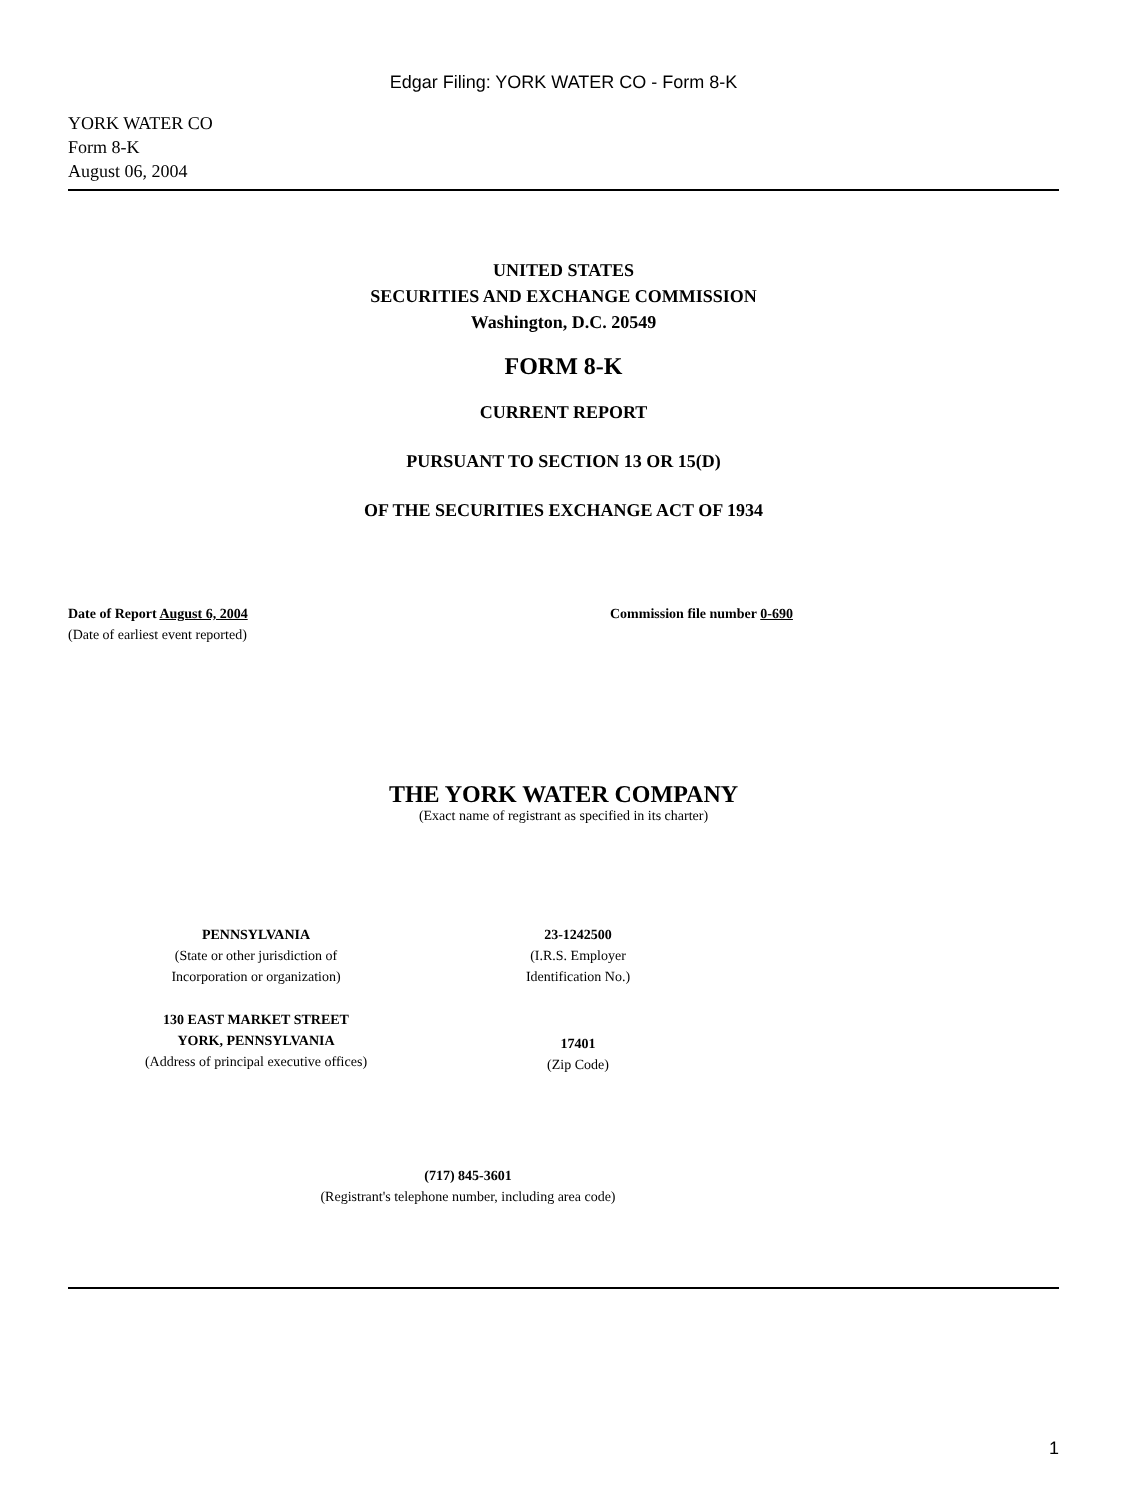Edgar Filing: YORK WATER CO - Form 8-K
YORK WATER CO
Form 8-K
August 06, 2004
UNITED STATES
SECURITIES AND EXCHANGE COMMISSION
Washington, D.C. 20549
FORM 8-K
CURRENT REPORT
PURSUANT TO SECTION 13 OR 15(D)
OF THE SECURITIES EXCHANGE ACT OF 1934
Date of Report August 6, 2004
(Date of earliest event reported)
Commission file number 0-690
THE YORK WATER COMPANY
(Exact name of registrant as specified in its charter)
PENNSYLVANIA
(State or other jurisdiction of
Incorporation or organization)
23-1242500
(I.R.S. Employer
Identification No.)
130 EAST MARKET STREET
YORK, PENNSYLVANIA
(Address of principal executive offices)
17401
(Zip Code)
(717) 845-3601
(Registrant's telephone number, including area code)
1